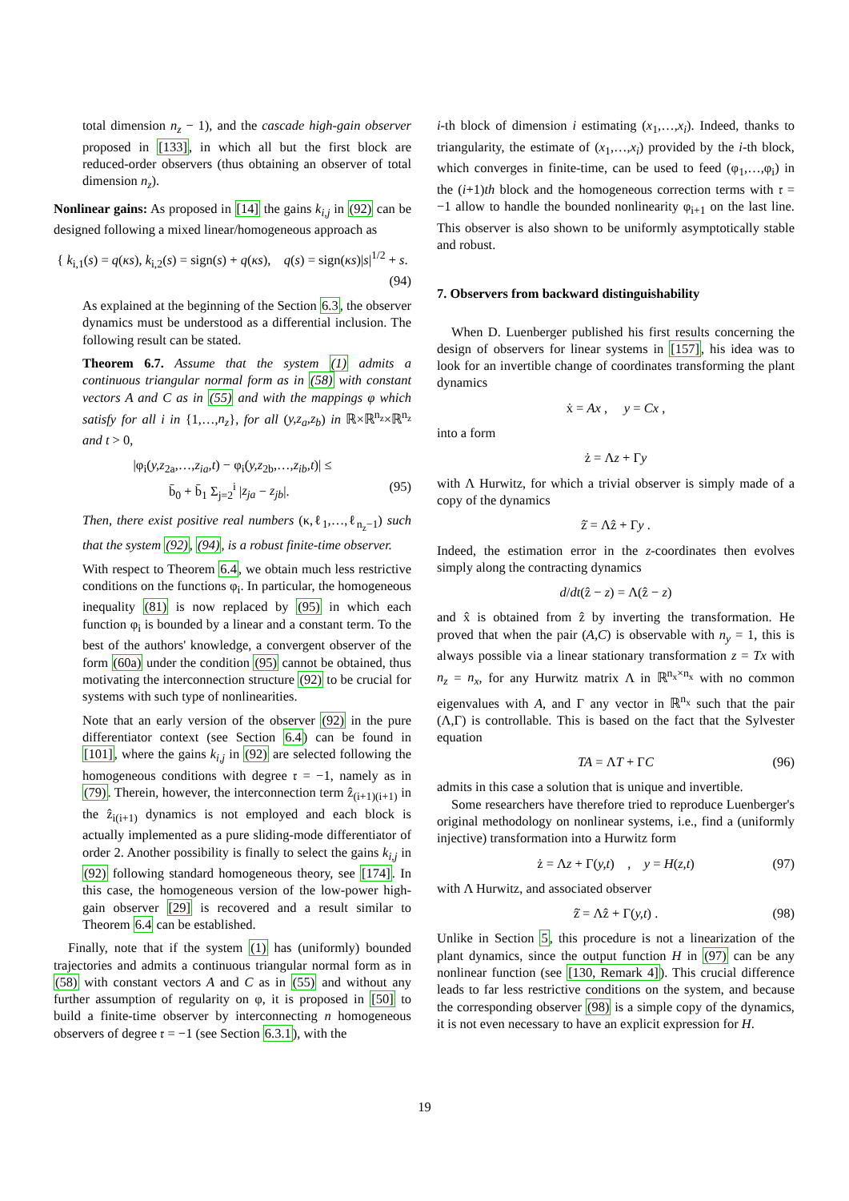total dimension n<sub>z</sub> − 1), and the cascade high-gain observer proposed in [133], in which all but the first block are reduced-order observers (thus obtaining an observer of total dimension n<sub>z</sub>).
Nonlinear gains: As proposed in [14] the gains k<sub>i,j</sub> in (92) can be designed following a mixed linear/homogeneous approach as
{ k<sub>i,1</sub>(s) = q(κs), k<sub>i,2</sub>(s) = sign(s) + q(κs), q(s) = sign(κs)|s|<sup>1/2</sup> + s.
(94)
As explained at the beginning of the Section 6.3, the observer dynamics must be understood as a differential inclusion. The following result can be stated.
Theorem 6.7. Assume that the system (1) admits a continuous triangular normal form as in (58) with constant vectors A and C as in (55) and with the mappings φ which satisfy for all i in {1,…,n<sub>z</sub>}, for all (y,z<sub>a</sub>,z<sub>b</sub>) in ℝ×ℝ<sup>n<sub>z</sub></sup>×ℝ<sup>n<sub>z</sub></sup> and t > 0,
|φ<sub>i</sub>(y,z<sub>2a</sub>,…,z<sub>ia</sub>,t) − φ<sub>i</sub>(y,z<sub>2b</sub>,…,z<sub>ib</sub>,t)| ≤
b̄<sub>0</sub> + b̄<sub>1</sub> Σ<sub>j=2</sub><sup>i</sup> |z<sub>ja</sub> − z<sub>jb</sub>|. (95)
Then, there exist positive real numbers (κ,ℓ<sub>1</sub>,…,ℓ<sub>n<sub>z</sub>−1</sub>) such that the system (92), (94), is a robust finite-time observer.
With respect to Theorem 6.4, we obtain much less restrictive conditions on the functions φ<sub>i</sub>. In particular, the homogeneous inequality (81) is now replaced by (95) in which each function φ<sub>i</sub> is bounded by a linear and a constant term. To the best of the authors' knowledge, a convergent observer of the form (60a) under the condition (95) cannot be obtained, thus motivating the interconnection structure (92) to be crucial for systems with such type of nonlinearities.
Note that an early version of the observer (92) in the pure differentiator context (see Section 6.4) can be found in [101], where the gains k<sub>i,j</sub> in (92) are selected following the homogeneous conditions with degree 𝔯 = −1, namely as in (79). Therein, however, the interconnection term ẑ<sub>(i+1)(i+1)</sub> in the ẑ<sub>i(i+1)</sub> dynamics is not employed and each block is actually implemented as a pure sliding-mode differentiator of order 2. Another possibility is finally to select the gains k<sub>i,j</sub> in (92) following standard homogeneous theory, see [174]. In this case, the homogeneous version of the low-power high-gain observer [29] is recovered and a result similar to Theorem 6.4 can be established.
Finally, note that if the system (1) has (uniformly) bounded trajectories and admits a continuous triangular normal form as in (58) with constant vectors A and C as in (55) and without any further assumption of regularity on φ, it is proposed in [50] to build a finite-time observer by interconnecting n homogeneous observers of degree 𝔯 = −1 (see Section 6.3.1), with the
i-th block of dimension i estimating (x<sub>1</sub>,…,x<sub>i</sub>). Indeed, thanks to triangularity, the estimate of (x<sub>1</sub>,…,x<sub>i</sub>) provided by the i-th block, which converges in finite-time, can be used to feed (φ<sub>1</sub>,…,φ<sub>i</sub>) in the (i+1)th block and the homogeneous correction terms with 𝔯 = −1 allow to handle the bounded nonlinearity φ<sub>i+1</sub> on the last line. This observer is also shown to be uniformly asymptotically stable and robust.
7. Observers from backward distinguishability
When D. Luenberger published his first results concerning the design of observers for linear systems in [157], his idea was to look for an invertible change of coordinates transforming the plant dynamics
ẋ = Ax , y = Cx ,
into a form
ż = Λz + Γy
with Λ Hurwitz, for which a trivial observer is simply made of a copy of the dynamics
ẑ̇ = Λẑ + Γy .
Indeed, the estimation error in the z-coordinates then evolves simply along the contracting dynamics
d/dt(ẑ − z) = Λ(ẑ − z)
and x̂ is obtained from ẑ by inverting the transformation. He proved that when the pair (A,C) is observable with n<sub>y</sub> = 1, this is always possible via a linear stationary transformation z = Tx with n<sub>z</sub> = n<sub>x</sub>, for any Hurwitz matrix Λ in ℝ<sup>n<sub>x</sub>×n<sub>x</sub></sup> with no common eigenvalues with A, and Γ any vector in ℝ<sup>n<sub>x</sub></sup> such that the pair (Λ,Γ) is controllable. This is based on the fact that the Sylvester equation
TA = ΛT + ΓC (96)
admits in this case a solution that is unique and invertible.
Some researchers have therefore tried to reproduce Luenberger's original methodology on nonlinear systems, i.e., find a (uniformly injective) transformation into a Hurwitz form
ż = Λz + Γ(y,t) , y = H(z,t) (97)
with Λ Hurwitz, and associated observer
ẑ̇ = Λẑ + Γ(y,t) . (98)
Unlike in Section 5, this procedure is not a linearization of the plant dynamics, since the output function H in (97) can be any nonlinear function (see [130, Remark 4]). This crucial difference leads to far less restrictive conditions on the system, and because the corresponding observer (98) is a simple copy of the dynamics, it is not even necessary to have an explicit expression for H.
19